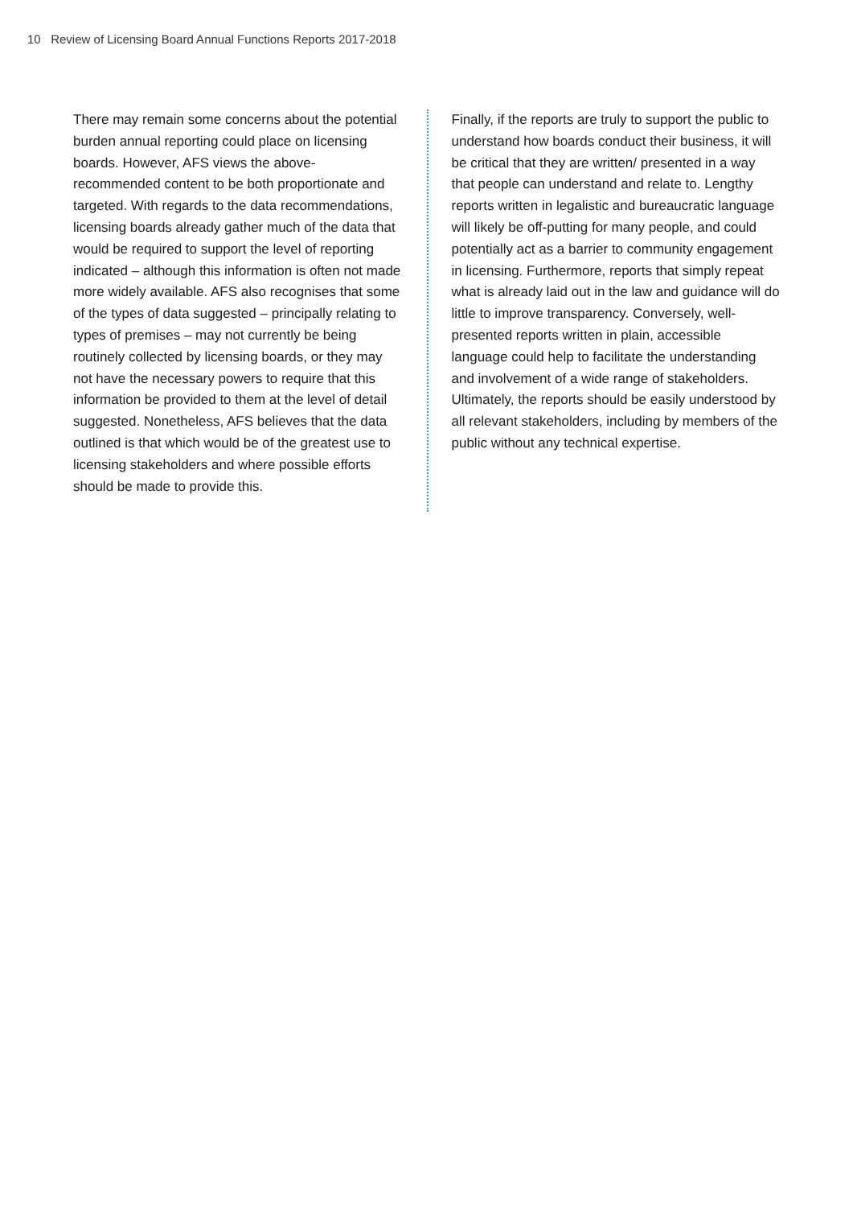10 Review of Licensing Board Annual Functions Reports 2017-2018
There may remain some concerns about the potential burden annual reporting could place on licensing boards. However, AFS views the above-recommended content to be both proportionate and targeted. With regards to the data recommendations, licensing boards already gather much of the data that would be required to support the level of reporting indicated – although this information is often not made more widely available. AFS also recognises that some of the types of data suggested – principally relating to types of premises – may not currently be being routinely collected by licensing boards, or they may not have the necessary powers to require that this information be provided to them at the level of detail suggested. Nonetheless, AFS believes that the data outlined is that which would be of the greatest use to licensing stakeholders and where possible efforts should be made to provide this.
Finally, if the reports are truly to support the public to understand how boards conduct their business, it will be critical that they are written/ presented in a way that people can understand and relate to. Lengthy reports written in legalistic and bureaucratic language will likely be off-putting for many people, and could potentially act as a barrier to community engagement in licensing. Furthermore, reports that simply repeat what is already laid out in the law and guidance will do little to improve transparency. Conversely, well-presented reports written in plain, accessible language could help to facilitate the understanding and involvement of a wide range of stakeholders. Ultimately, the reports should be easily understood by all relevant stakeholders, including by members of the public without any technical expertise.